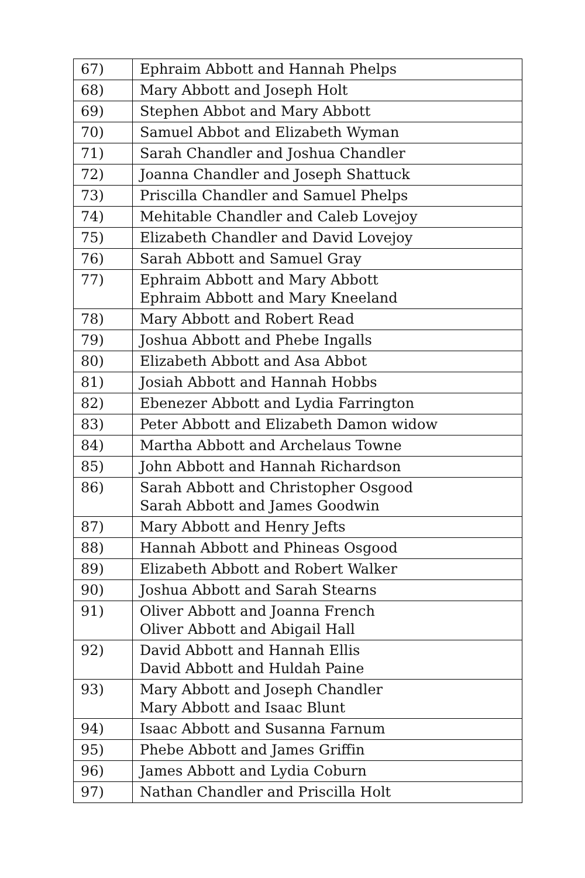| 67) | Ephraim Abbott and Hannah Phelps |
| 68) | Mary Abbott and Joseph Holt |
| 69) | Stephen Abbot and Mary Abbott |
| 70) | Samuel Abbot and Elizabeth Wyman |
| 71) | Sarah Chandler and Joshua Chandler |
| 72) | Joanna Chandler and Joseph Shattuck |
| 73) | Priscilla Chandler and Samuel Phelps |
| 74) | Mehitable Chandler and Caleb Lovejoy |
| 75) | Elizabeth Chandler and David Lovejoy |
| 76) | Sarah Abbott and Samuel Gray |
| 77) | Ephraim Abbott and Mary Abbott Ephraim Abbott and Mary Kneeland |
| 78) | Mary Abbott and Robert Read |
| 79) | Joshua Abbott and Phebe Ingalls |
| 80) | Elizabeth Abbott and Asa Abbot |
| 81) | Josiah Abbott and Hannah Hobbs |
| 82) | Ebenezer Abbott and Lydia Farrington |
| 83) | Peter Abbott and Elizabeth Damon widow |
| 84) | Martha Abbott and Archelaus Towne |
| 85) | John Abbott and Hannah Richardson |
| 86) | Sarah Abbott and Christopher Osgood Sarah Abbott and James Goodwin |
| 87) | Mary Abbott and Henry Jefts |
| 88) | Hannah Abbott and Phineas Osgood |
| 89) | Elizabeth Abbott and Robert Walker |
| 90) | Joshua Abbott and Sarah Stearns |
| 91) | Oliver Abbott and Joanna French Oliver Abbott and Abigail Hall |
| 92) | David Abbott and Hannah Ellis David Abbott and Huldah Paine |
| 93) | Mary Abbott and Joseph Chandler Mary Abbott and Isaac Blunt |
| 94) | Isaac Abbott and Susanna Farnum |
| 95) | Phebe Abbott and James Griffin |
| 96) | James Abbott and Lydia Coburn |
| 97) | Nathan Chandler and Priscilla Holt |